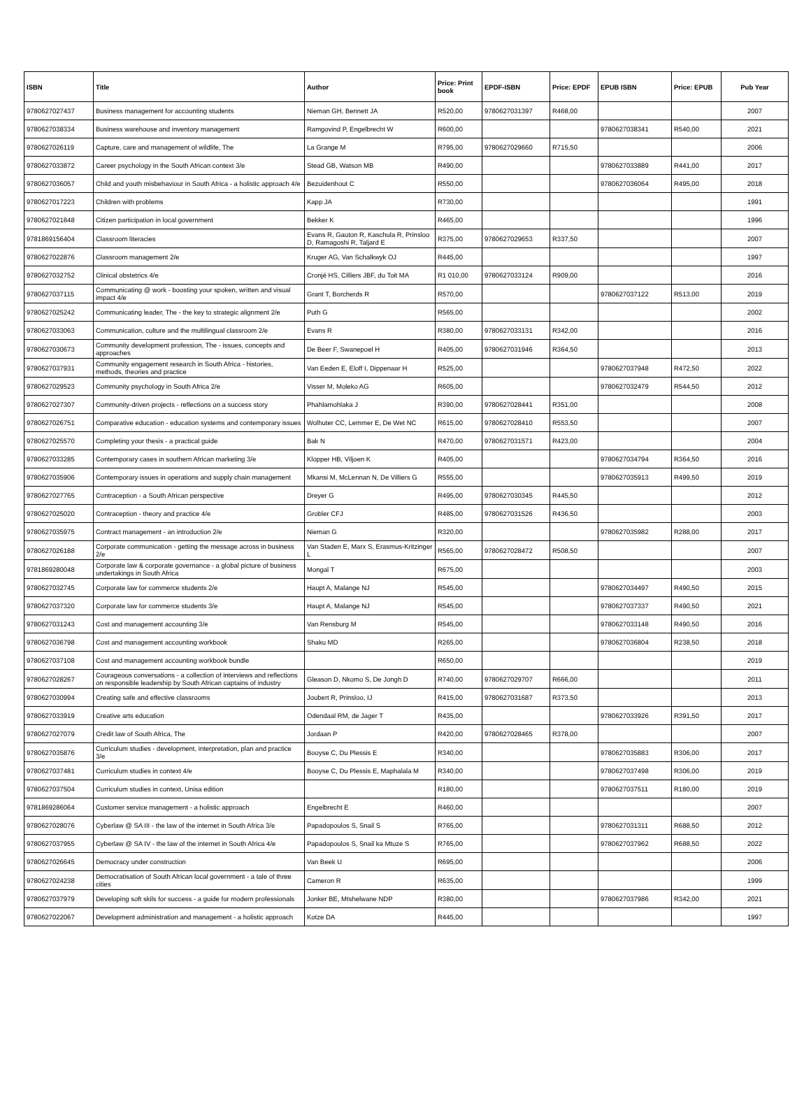| ISBN | Title | Author | Price: Print book | EPDF-ISBN | Price: EPDF | EPUB ISBN | Price: EPUB | Pub Year |
| --- | --- | --- | --- | --- | --- | --- | --- | --- |
| 9780627027437 | Business management for accounting students | Nieman GH, Bennett JA | R520,00 | 9780627031397 | R468,00 | | | 2007 |
| 9780627038334 | Business warehouse and inventory management | Ramgovind P, Engelbrecht W | R600,00 | | | 9780627038341 | R540,00 | 2021 |
| 9780627026119 | Capture, care and management of wildlife, The | La Grange M | R795,00 | 9780627029660 | R715,50 | | | 2006 |
| 9780627033872 | Career psychology in the South African context 3/e | Stead GB, Watson MB | R490,00 | | | 9780627033889 | R441,00 | 2017 |
| 9780627036057 | Child and youth misbehaviour in South Africa - a holistic approach 4/e | Bezuidenhout C | R550,00 | | | 9780627036064 | R495,00 | 2018 |
| 9780627017223 | Children with problems | Kapp JA | R730,00 | | | | | 1991 |
| 9780627021848 | Citizen participation in local government | Bekker K | R465,00 | | | | | 1996 |
| 9781869156404 | Classroom literacies | Evans R, Gauton R, Kaschula R, Prinsloo D, Ramagoshi R, Taljard E | R375,00 | 9780627029653 | R337,50 | | | 2007 |
| 9780627022876 | Classroom management 2/e | Kruger AG, Van Schalkwyk OJ | R445,00 | | | | | 1997 |
| 9780627032752 | Clinical obstetrics 4/e | Cronjé HS, Cilliers JBF, du Toit MA | R1 010,00 | 9780627033124 | R909,00 | | | 2016 |
| 9780627037115 | Communicating @ work - boosting your spoken, written and visual impact 4/e | Grant T, Borcherds R | R570,00 | | | 9780627037122 | R513,00 | 2019 |
| 9780627025242 | Communicating leader, The - the key to strategic alignment 2/e | Puth G | R565,00 | | | | | 2002 |
| 9780627033063 | Communication, culture and the multilingual classroom 2/e | Evans R | R380,00 | 9780627033131 | R342,00 | | | 2016 |
| 9780627030673 | Community development profession, The - issues, concepts and approaches | De Beer F, Swanepoel H | R405,00 | 9780627031946 | R364,50 | | | 2013 |
| 9780627037931 | Community engagement research in South Africa - histories, methods, theories and practice | Van Eeden E, Eloff I, Dippenaar H | R525,00 | | | 9780627037948 | R472,50 | 2022 |
| 9780627029523 | Community psychology in South Africa 2/e | Visser M, Moleko AG | R605,00 | | | 9780627032479 | R544,50 | 2012 |
| 9780627027307 | Community-driven projects - reflections on a success story | Phahlamohlaka J | R390,00 | 9780627028441 | R351,00 | | | 2008 |
| 9780627026751 | Comparative education - education systems and contemporary issues | Wolhuter CC, Lemmer E, De Wet NC | R615,00 | 9780627028410 | R553,50 | | | 2007 |
| 9780627025570 | Completing your thesis - a practical guide | Bak N | R470,00 | 9780627031571 | R423,00 | | | 2004 |
| 9780627033285 | Contemporary cases in southern African marketing 3/e | Klopper HB, Viljoen K | R405,00 | | | 9780627034794 | R364,50 | 2016 |
| 9780627035906 | Contemporary issues in operations and supply chain management | Mkansi M, McLennan N, De Villiers G | R555,00 | | | 9780627035913 | R499,50 | 2019 |
| 9780627027765 | Contraception - a South African perspective | Dreyer G | R495,00 | 9780627030345 | R445,50 | | | 2012 |
| 9780627025020 | Contraception - theory and practice 4/e | Grobler CFJ | R485,00 | 9780627031526 | R436,50 | | | 2003 |
| 9780627035975 | Contract management - an introduction 2/e | Nieman G | R320,00 | | | 9780627035982 | R288,00 | 2017 |
| 9780627026188 | Corporate communication - getting the message across in business 2/e | Van Staden E, Marx S, Erasmus-Kritzinger L | R565,00 | 9780627028472 | R508,50 | | | 2007 |
| 9781869280048 | Corporate law & corporate governance - a global picture of business undertakings in South Africa | Mongal T | R675,00 | | | | | 2003 |
| 9780627032745 | Corporate law for commerce students 2/e | Haupt A, Malange NJ | R545,00 | | | 9780627034497 | R490,50 | 2015 |
| 9780627037320 | Corporate law for commerce students 3/e | Haupt A, Malange NJ | R545,00 | | | 9780627037337 | R490,50 | 2021 |
| 9780627031243 | Cost and management accounting 3/e | Van Rensburg M | R545,00 | | | 9780627033148 | R490,50 | 2016 |
| 9780627036798 | Cost and management accounting workbook | Shaku MD | R265,00 | | | 9780627036804 | R238,50 | 2018 |
| 9780627037108 | Cost and management accounting workbook bundle | | R650,00 | | | | | 2019 |
| 9780627028267 | Courageous conversations - a collection of interviews and reflections on responsible leadership by South African captains of industry | Gleason D, Nkomo S, De Jongh D | R740,00 | 9780627029707 | R666,00 | | | 2011 |
| 9780627030994 | Creating safe and effective classrooms | Joubert R, Prinsloo, IJ | R415,00 | 9780627031687 | R373,50 | | | 2013 |
| 9780627033919 | Creative arts education | Odendaal RM, de Jager T | R435,00 | | | 9780627033926 | R391,50 | 2017 |
| 9780627027079 | Credit law of South Africa, The | Jordaan P | R420,00 | 9780627028465 | R378,00 | | | 2007 |
| 9780627035876 | Curriculum studies - development, interpretation, plan and practice 3/e | Booyse C, Du Plessis E | R340,00 | | | 9780627035883 | R306,00 | 2017 |
| 9780627037481 | Curriculum studies in context 4/e | Booyse C, Du Plessis E, Maphalala M | R340,00 | | | 9780627037498 | R306,00 | 2019 |
| 9780627037504 | Curriculum studies in context, Unisa edition | | R180,00 | | | 9780627037511 | R180,00 | 2019 |
| 9781869286064 | Customer service management - a holistic approach | Engelbrecht E | R460,00 | | | | | 2007 |
| 9780627028076 | Cyberlaw @ SA III - the law of the internet in South Africa 3/e | Papadopoulos S, Snail S | R765,00 | | | 9780627031311 | R688,50 | 2012 |
| 9780627037955 | Cyberlaw @ SA IV - the law of the internet in South Africa 4/e | Papadopoulos S, Snail ka Mtuze S | R765,00 | | | 9780627037962 | R688,50 | 2022 |
| 9780627026645 | Democracy under construction | Van Beek U | R695,00 | | | | | 2006 |
| 9780627024238 | Democratisation of South African local government - a tale of three cities | Cameron R | R635,00 | | | | | 1999 |
| 9780627037979 | Developing soft skils for success - a guide for modern professionals | Jonker BE, Mtshelwane NDP | R380,00 | | | 9780627037986 | R342,00 | 2021 |
| 9780627022067 | Development administration and management - a holistic approach | Kotze DA | R445,00 | | | | | 1997 |